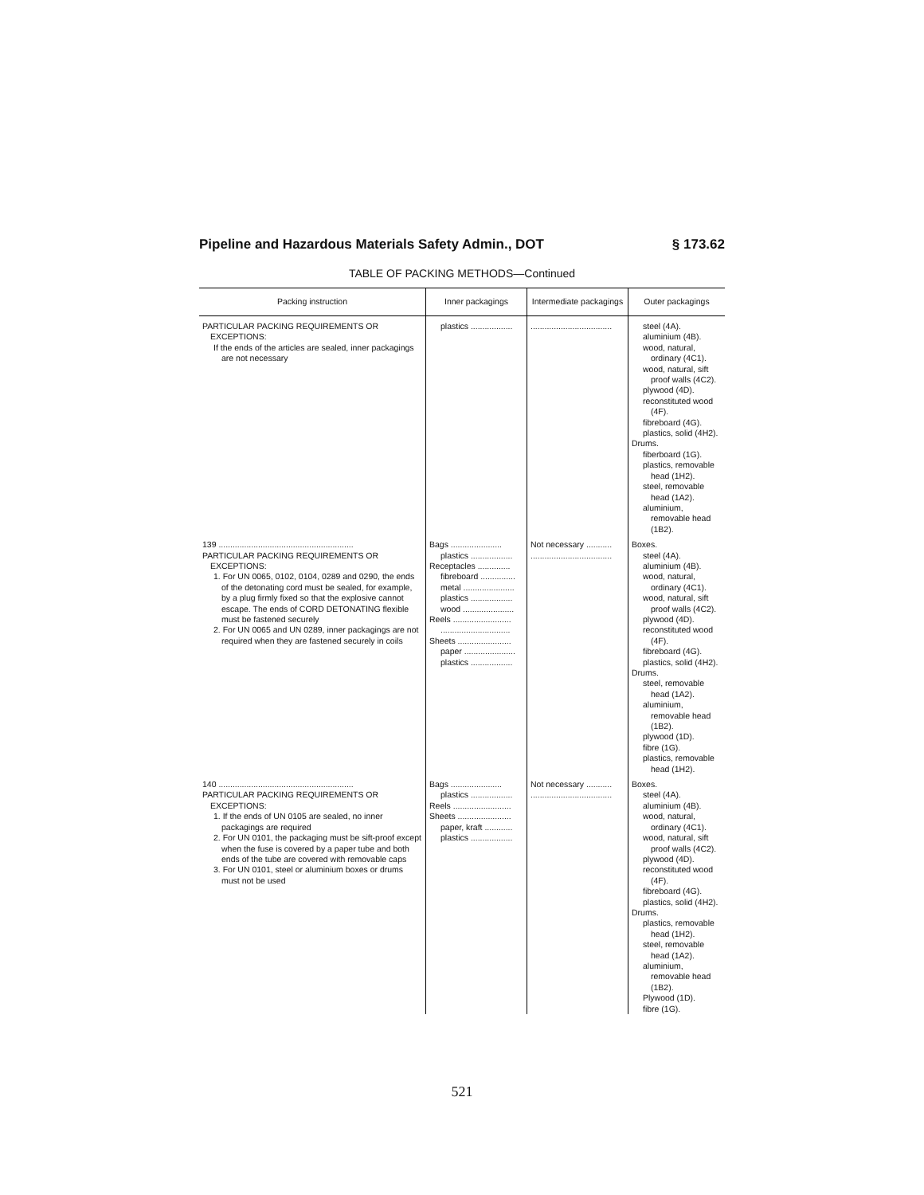Pipeline and Hazardous Materials Safety Admin., DOT § 173.62
TABLE OF PACKING METHODS—Continued
| Packing instruction | Inner packagings | Intermediate packagings | Outer packagings |
| --- | --- | --- | --- |
| PARTICULAR PACKING REQUIREMENTS OR EXCEPTIONS: If the ends of the articles are sealed, inner packagings are not necessary | plastics .................. | ................................... | steel (4A). aluminium (4B). wood, natural, ordinary (4C1). wood, natural, sift proof walls (4C2). plywood (4D). reconstituted wood (4F). fibreboard (4G). plastics, solid (4H2). Drums. fiberboard (1G). plastics, removable head (1H2). steel, removable head (1A2). aluminium, removable head (1B2). |
| 139 .......................................................... PARTICULAR PACKING REQUIREMENTS OR EXCEPTIONS: 1. For UN 0065, 0102, 0104, 0289 and 0290, the ends of the detonating cord must be sealed, for example, by a plug firmly fixed so that the explosive cannot escape. The ends of CORD DETONATING flexible must be fastened securely 2. For UN 0065 and UN 0289, inner packagings are not required when they are fastened securely in coils | Bags ...................... plastics .................. Receptacles .............. fibreboard ............... metal ...................... plastics .................. wood ...................... Reels ......................... .............................. Sheets ....................... paper ...................... plastics .................. | Not necessary ........... ................................... | Boxes. steel (4A). aluminium (4B). wood, natural, ordinary (4C1). wood, natural, sift proof walls (4C2). plywood (4D). reconstituted wood (4F). fibreboard (4G). plastics, solid (4H2). Drums. steel, removable head (1A2). aluminium, removable head (1B2). plywood (1D). fibre (1G). plastics, removable head (1H2). |
| 140 .......................................................... PARTICULAR PACKING REQUIREMENTS OR EXCEPTIONS: 1. If the ends of UN 0105 are sealed, no inner packagings are required 2. For UN 0101, the packaging must be sift-proof except when the fuse is covered by a paper tube and both ends of the tube are covered with removable caps 3. For UN 0101, steel or aluminium boxes or drums must not be used | Bags ...................... plastics .................. Reels ......................... Sheets ....................... paper, kraft ............ plastics .................. | Not necessary ........... ................................... | Boxes. steel (4A). aluminium (4B). wood, natural, ordinary (4C1). wood, natural, sift proof walls (4C2). plywood (4D). reconstituted wood (4F). fibreboard (4G). plastics, solid (4H2). Drums. plastics, removable head (1H2). steel, removable head (1A2). aluminium, removable head (1B2). Plywood (1D). fibre (1G). |
521